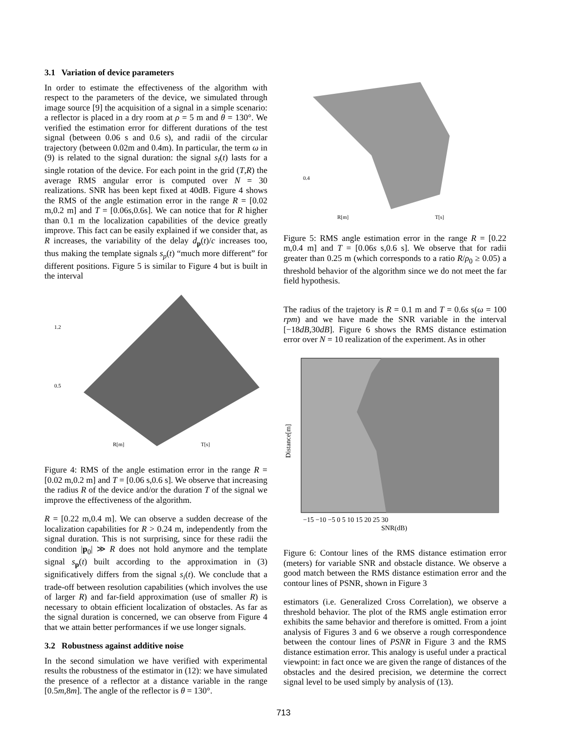3.1 Variation of device parameters
In order to estimate the effectiveness of the algorithm with respect to the parameters of the device, we simulated through image source [9] the acquisition of a signal in a simple scenario: a reflector is placed in a dry room at ρ = 5 m and θ = 130°. We verified the estimation error for different durations of the test signal (between 0.06 s and 0.6 s), and radii of the circular trajectory (between 0.02m and 0.4m). In particular, the term ω in (9) is related to the signal duration: the signal s<sub>l</sub>(t) lasts for a single rotation of the device. For each point in the grid (T,R) the average RMS angular error is computed over N = 30 realizations. SNR has been kept fixed at 40dB. Figure 4 shows the RMS of the angle estimation error in the range R = [0.02 m,0.2 m] and T = [0.06s,0.6s]. We can notice that for R higher than 0.1 m the localization capabilities of the device greatly improve. This fact can be easily explained if we consider that, as R increases, the variability of the delay d<sub>p</sub>(t)/c increases too, thus making the template signals s<sub>p</sub>(t) “much more different” for different positions. Figure 5 is similar to Figure 4 but is built in the interval
1.2
0.5
R[m]
T[s]
Figure 4: RMS of the angle estimation error in the range R = [0.02 m,0.2 m] and T = [0.06 s,0.6 s]. We observe that increasing the radius R of the device and/or the duration T of the signal we improve the effectiveness of the algorithm.
R = [0.22 m,0.4 m]. We can observe a sudden decrease of the localization capabilities for R > 0.24 m, independently from the signal duration. This is not surprising, since for these radii the condition |p<sub>0</sub>| ≫ R does not hold anymore and the template signal s<sub>p</sub>(t) built according to the approximation in (3) significatively differs from the signal s<sub>i</sub>(t). We conclude that a trade-off between resolution capabilities (which involves the use of larger R) and far-field approximation (use of smaller R) is necessary to obtain efficient localization of obstacles. As far as the signal duration is concerned, we can observe from Figure 4 that we attain better performances if we use longer signals.
3.2 Robustness against additive noise
In the second simulation we have verified with experimental results the robustness of the estimator in (12): we have simulated the presence of a reflector at a distance variable in the range [0.5m,8m]. The angle of the reflector is θ = 130°.
0.4
R[m]
T[s]
Figure 5: RMS angle estimation error in the range R = [0.22 m,0.4 m] and T = [0.06s s,0.6 s]. We observe that for radii greater than 0.25 m (which corresponds to a ratio R/ρ<sub>0</sub> ≥ 0.05) a threshold behavior of the algorithm since we do not meet the far field hypothesis.
The radius of the trajetory is R = 0.1 m and T = 0.6s s(ω = 100 rpm) and we have made the SNR variable in the interval [−18dB,30dB]. Figure 6 shows the RMS distance estimation error over N = 10 realization of the experiment. As in other
Distance[m]
−15 −10 −5 0 5 10 15 20 25 30
SNR(dB)
Figure 6: Contour lines of the RMS distance estimation error (meters) for variable SNR and obstacle distance. We observe a good match between the RMS distance estimation error and the contour lines of PSNR, shown in Figure 3
estimators (i.e. Generalized Cross Correlation), we observe a threshold behavior. The plot of the RMS angle estimation error exhibits the same behavior and therefore is omitted. From a joint analysis of Figures 3 and 6 we observe a rough correspondence between the contour lines of PSNR in Figure 3 and the RMS distance estimation error. This analogy is useful under a practical viewpoint: in fact once we are given the range of distances of the obstacles and the desired precision, we determine the correct signal level to be used simply by analysis of (13).
713